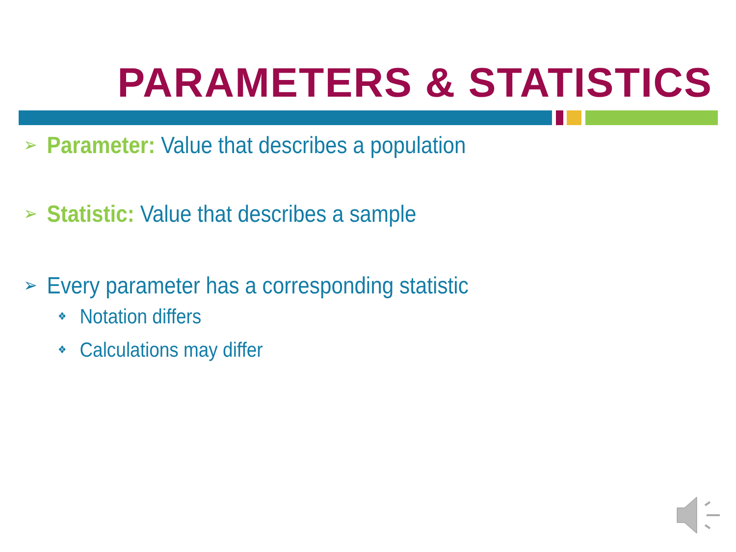PARAMETERS & STATISTICS
➢ Parameter: Value that describes a population
➢ Statistic: Value that describes a sample
➢ Every parameter has a corresponding statistic
❖ Notation differs
❖ Calculations may differ